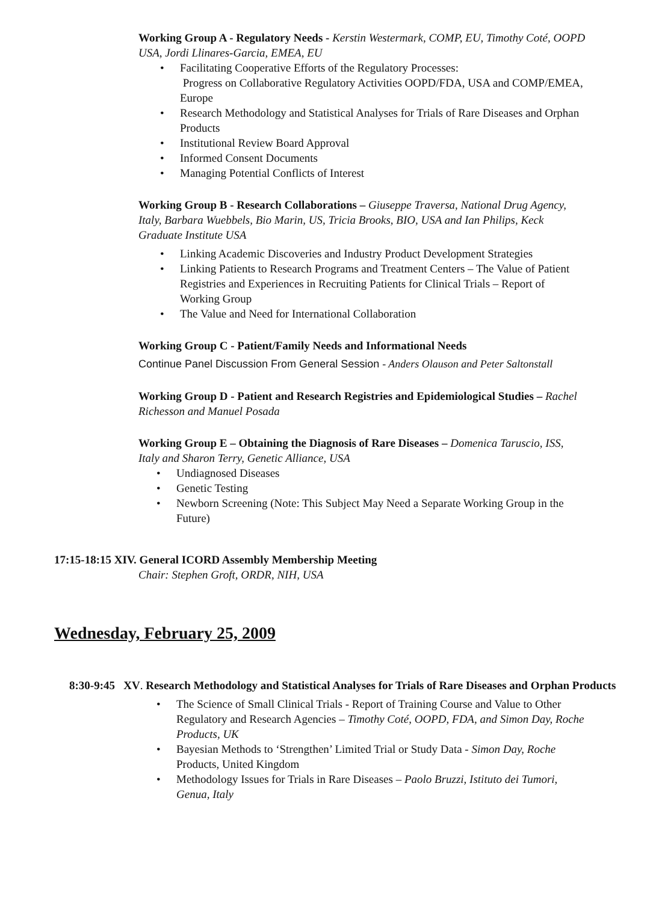Working Group A - Regulatory Needs - Kerstin Westermark, COMP, EU, Timothy Coté, OOPD USA, Jordi Llinares-Garcia, EMEA, EU
• Facilitating Cooperative Efforts of the Regulatory Processes:
Progress on Collaborative Regulatory Activities OOPD/FDA, USA and COMP/EMEA, Europe
• Research Methodology and Statistical Analyses for Trials of Rare Diseases and Orphan Products
• Institutional Review Board Approval
• Informed Consent Documents
• Managing Potential Conflicts of Interest
Working Group B - Research Collaborations – Giuseppe Traversa, National Drug Agency, Italy, Barbara Wuebbels, Bio Marin, US, Tricia Brooks, BIO, USA and Ian Philips, Keck Graduate Institute USA
• Linking Academic Discoveries and Industry Product Development Strategies
• Linking Patients to Research Programs and Treatment Centers – The Value of Patient Registries and Experiences in Recruiting Patients for Clinical Trials – Report of Working Group
• The Value and Need for International Collaboration
Working Group C - Patient/Family Needs and Informational Needs
Continue Panel Discussion From General Session - Anders Olauson and Peter Saltonstall
Working Group D - Patient and Research Registries and Epidemiological Studies – Rachel Richesson and Manuel Posada
Working Group E – Obtaining the Diagnosis of Rare Diseases – Domenica Taruscio, ISS, Italy and Sharon Terry, Genetic Alliance, USA
• Undiagnosed Diseases
• Genetic Testing
• Newborn Screening (Note: This Subject May Need a Separate Working Group in the Future)
17:15-18:15 XIV. General ICORD Assembly Membership Meeting
Chair: Stephen Groft, ORDR, NIH, USA
Wednesday, February 25, 2009
8:30-9:45 XV. Research Methodology and Statistical Analyses for Trials of Rare Diseases and Orphan Products
• The Science of Small Clinical Trials - Report of Training Course and Value to Other Regulatory and Research Agencies – Timothy Coté, OOPD, FDA, and Simon Day, Roche Products, UK
• Bayesian Methods to ‘Strengthen’ Limited Trial or Study Data - Simon Day, Roche Products, United Kingdom
• Methodology Issues for Trials in Rare Diseases – Paolo Bruzzi, Istituto dei Tumori, Genua, Italy